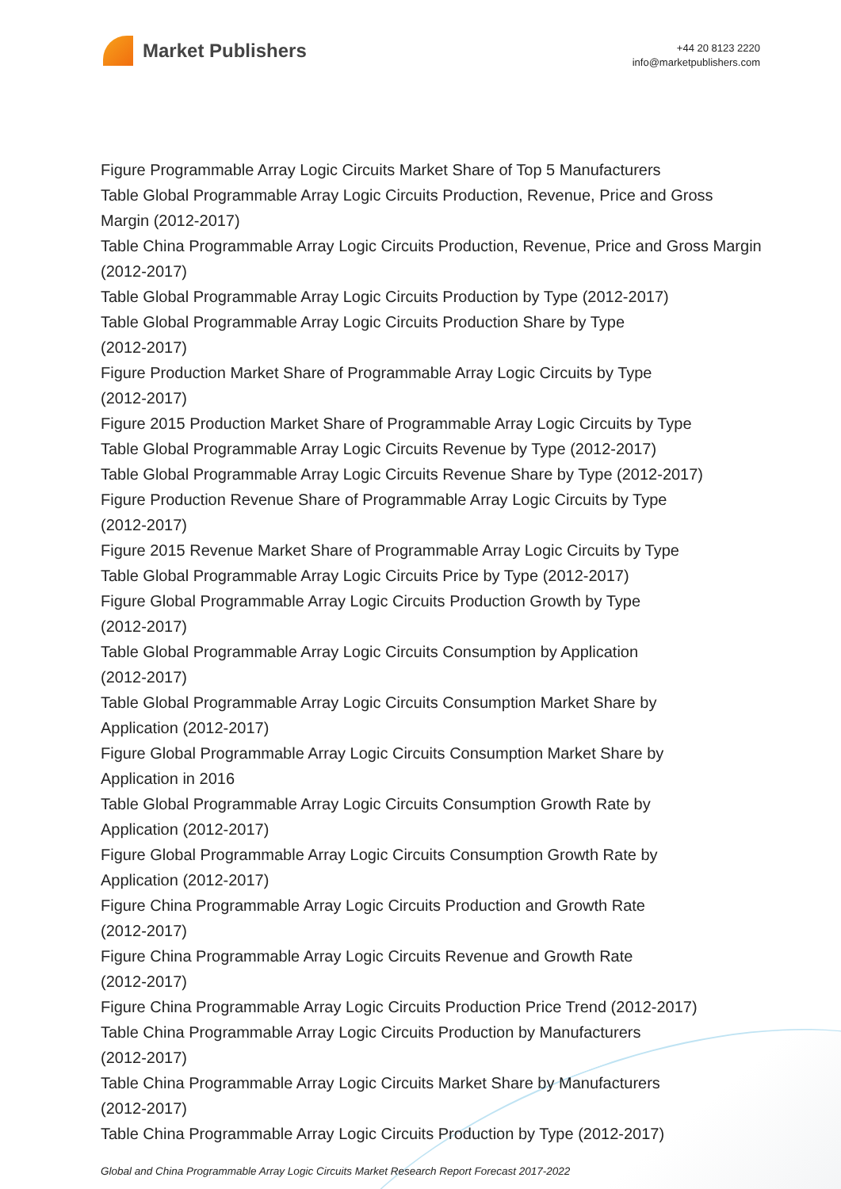Market Publishers
+44 20 8123 2220
info@marketpublishers.com
Figure Programmable Array Logic Circuits Market Share of Top 5 Manufacturers
Table Global Programmable Array Logic Circuits Production, Revenue, Price and Gross Margin (2012-2017)
Table China Programmable Array Logic Circuits Production, Revenue, Price and Gross Margin (2012-2017)
Table Global Programmable Array Logic Circuits Production by Type (2012-2017)
Table Global Programmable Array Logic Circuits Production Share by Type
(2012-2017)
Figure Production Market Share of Programmable Array Logic Circuits by Type
(2012-2017)
Figure 2015 Production Market Share of Programmable Array Logic Circuits by Type
Table Global Programmable Array Logic Circuits Revenue by Type (2012-2017)
Table Global Programmable Array Logic Circuits Revenue Share by Type (2012-2017)
Figure Production Revenue Share of Programmable Array Logic Circuits by Type
(2012-2017)
Figure 2015 Revenue Market Share of Programmable Array Logic Circuits by Type
Table Global Programmable Array Logic Circuits Price by Type (2012-2017)
Figure Global Programmable Array Logic Circuits Production Growth by Type
(2012-2017)
Table Global Programmable Array Logic Circuits Consumption by Application
(2012-2017)
Table Global Programmable Array Logic Circuits Consumption Market Share by
Application (2012-2017)
Figure Global Programmable Array Logic Circuits Consumption Market Share by
Application in 2016
Table Global Programmable Array Logic Circuits Consumption Growth Rate by
Application (2012-2017)
Figure Global Programmable Array Logic Circuits Consumption Growth Rate by
Application (2012-2017)
Figure China Programmable Array Logic Circuits Production and Growth Rate
(2012-2017)
Figure China Programmable Array Logic Circuits Revenue and Growth Rate
(2012-2017)
Figure China Programmable Array Logic Circuits Production Price Trend (2012-2017)
Table China Programmable Array Logic Circuits Production by Manufacturers
(2012-2017)
Table China Programmable Array Logic Circuits Market Share by Manufacturers
(2012-2017)
Table China Programmable Array Logic Circuits Production by Type (2012-2017)
Global and China Programmable Array Logic Circuits Market Research Report Forecast 2017-2022